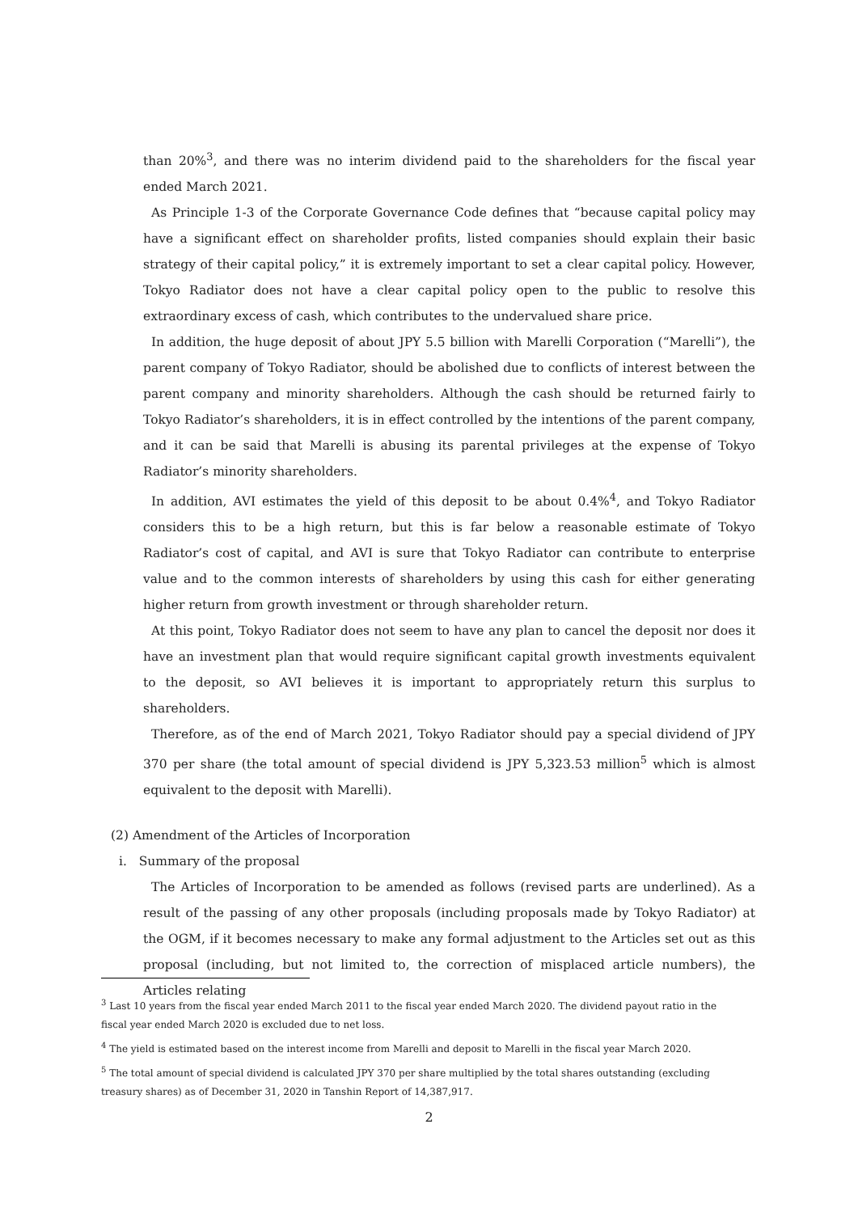than 20%<sup>3</sup>, and there was no interim dividend paid to the shareholders for the fiscal year ended March 2021.
As Principle 1-3 of the Corporate Governance Code defines that “because capital policy may have a significant effect on shareholder profits, listed companies should explain their basic strategy of their capital policy,” it is extremely important to set a clear capital policy. However, Tokyo Radiator does not have a clear capital policy open to the public to resolve this extraordinary excess of cash, which contributes to the undervalued share price.
In addition, the huge deposit of about JPY 5.5 billion with Marelli Corporation (“Marelli”), the parent company of Tokyo Radiator, should be abolished due to conflicts of interest between the parent company and minority shareholders. Although the cash should be returned fairly to Tokyo Radiator’s shareholders, it is in effect controlled by the intentions of the parent company, and it can be said that Marelli is abusing its parental privileges at the expense of Tokyo Radiator’s minority shareholders.
In addition, AVI estimates the yield of this deposit to be about 0.4%<sup>4</sup>, and Tokyo Radiator considers this to be a high return, but this is far below a reasonable estimate of Tokyo Radiator’s cost of capital, and AVI is sure that Tokyo Radiator can contribute to enterprise value and to the common interests of shareholders by using this cash for either generating higher return from growth investment or through shareholder return.
At this point, Tokyo Radiator does not seem to have any plan to cancel the deposit nor does it have an investment plan that would require significant capital growth investments equivalent to the deposit, so AVI believes it is important to appropriately return this surplus to shareholders.
Therefore, as of the end of March 2021, Tokyo Radiator should pay a special dividend of JPY 370 per share (the total amount of special dividend is JPY 5,323.53 million<sup>5</sup> which is almost equivalent to the deposit with Marelli).
(2) Amendment of the Articles of Incorporation
i. Summary of the proposal
The Articles of Incorporation to be amended as follows (revised parts are underlined). As a result of the passing of any other proposals (including proposals made by Tokyo Radiator) at the OGM, if it becomes necessary to make any formal adjustment to the Articles set out as this proposal (including, but not limited to, the correction of misplaced article numbers), the Articles relating
<sup>3</sup> Last 10 years from the fiscal year ended March 2011 to the fiscal year ended March 2020. The dividend payout ratio in the fiscal year ended March 2020 is excluded due to net loss.
<sup>4</sup> The yield is estimated based on the interest income from Marelli and deposit to Marelli in the fiscal year March 2020.
<sup>5</sup> The total amount of special dividend is calculated JPY 370 per share multiplied by the total shares outstanding (excluding treasury shares) as of December 31, 2020 in Tanshin Report of 14,387,917.
2